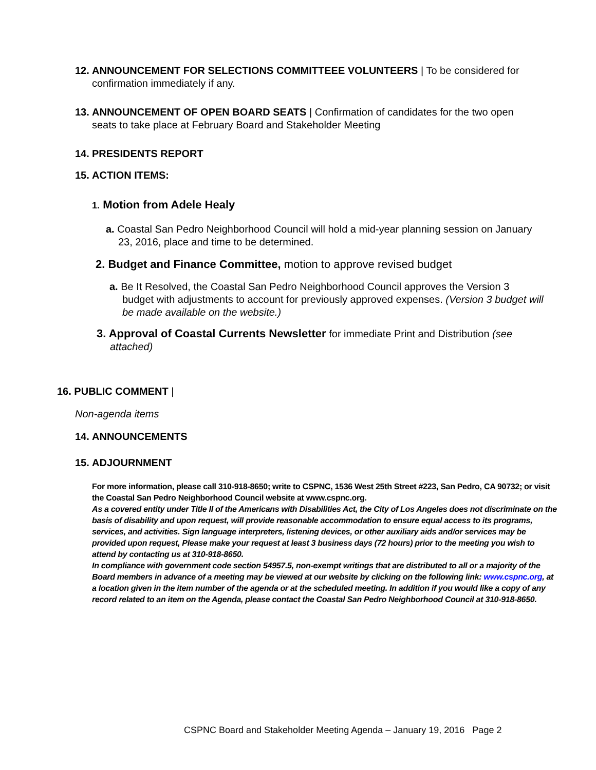12. ANNOUNCEMENT FOR SELECTIONS COMMITTEEE VOLUNTEERS | To be considered for
confirmation immediately if any.
13. ANNOUNCEMENT OF OPEN BOARD SEATS | Confirmation of candidates for the two open
seats to take place at February Board and Stakeholder Meeting
14. PRESIDENTS REPORT
15. ACTION ITEMS:
1. Motion from Adele Healy
a. Coastal San Pedro Neighborhood Council will hold a mid-year planning session on January
23, 2016, place and time to be determined.
2. Budget and Finance Committee, motion to approve revised budget
a. Be It Resolved, the Coastal San Pedro Neighborhood Council approves the Version 3
budget with adjustments to account for previously approved expenses. (Version 3 budget will be made available on the website.)
3. Approval of Coastal Currents Newsletter for immediate Print and Distribution (see
attached)
16. PUBLIC COMMENT |
Non-agenda items
14. ANNOUNCEMENTS
15. ADJOURNMENT
For more information, please call 310-918-8650; write to CSPNC, 1536 West 25th Street #223, San Pedro, CA 90732; or visit the Coastal San Pedro Neighborhood Council website at www.cspnc.org.
As a covered entity under Title II of the Americans with Disabilities Act, the City of Los Angeles does not discriminate on the basis of disability and upon request, will provide reasonable accommodation to ensure equal access to its programs, services, and activities. Sign language interpreters, listening devices, or other auxiliary aids and/or services may be provided upon request, Please make your request at least 3 business days (72 hours) prior to the meeting you wish to attend by contacting us at 310-918-8650.
In compliance with government code section 54957.5, non-exempt writings that are distributed to all or a majority of the Board members in advance of a meeting may be viewed at our website by clicking on the following link: www.cspnc.org, at a location given in the item number of the agenda or at the scheduled meeting. In addition if you would like a copy of any record related to an item on the Agenda, please contact the Coastal San Pedro Neighborhood Council at 310-918-8650.
CSPNC Board and Stakeholder Meeting Agenda – January 19, 2016 Page 2